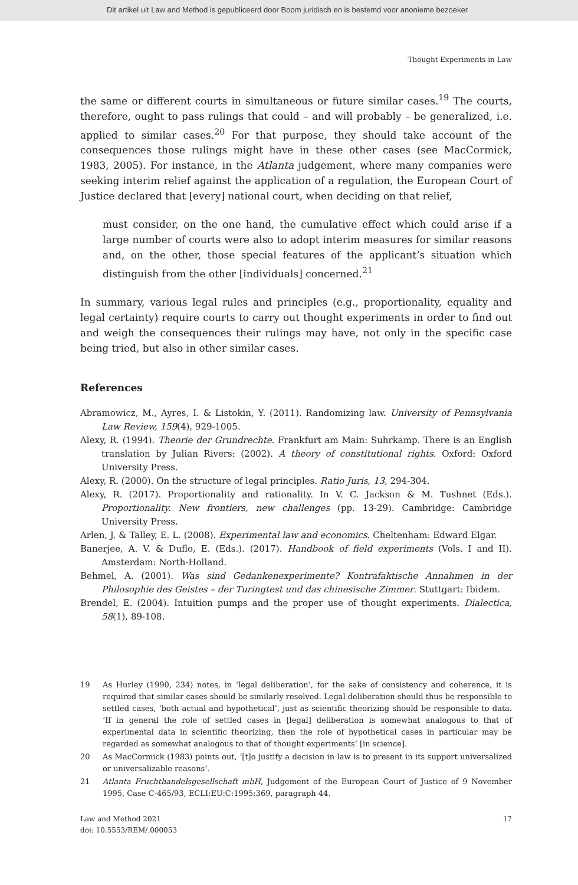Dit artikel uit Law and Method is gepubliceerd door Boom juridisch en is bestemd voor anonieme bezoeker
Thought Experiments in Law
the same or different courts in simultaneous or future similar cases.<sup>19</sup> The courts, therefore, ought to pass rulings that could – and will probably – be generalized, i.e. applied to similar cases.<sup>20</sup> For that purpose, they should take account of the consequences those rulings might have in these other cases (see MacCormick, 1983, 2005). For instance, in the Atlanta judgement, where many companies were seeking interim relief against the application of a regulation, the European Court of Justice declared that [every] national court, when deciding on that relief,
must consider, on the one hand, the cumulative effect which could arise if a large number of courts were also to adopt interim measures for similar reasons and, on the other, those special features of the applicant’s situation which distinguish from the other [individuals] concerned.<sup>21</sup>
In summary, various legal rules and principles (e.g., proportionality, equality and legal certainty) require courts to carry out thought experiments in order to find out and weigh the consequences their rulings may have, not only in the specific case being tried, but also in other similar cases.
References
Abramowicz, M., Ayres, I. & Listokin, Y. (2011). Randomizing law. University of Pennsylvania Law Review, 159(4), 929-1005.
Alexy, R. (1994). Theorie der Grundrechte. Frankfurt am Main: Suhrkamp. There is an English translation by Julian Rivers: (2002). A theory of constitutional rights. Oxford: Oxford University Press.
Alexy, R. (2000). On the structure of legal principles. Ratio Juris, 13, 294-304.
Alexy, R. (2017). Proportionality and rationality. In V. C. Jackson & M. Tushnet (Eds.). Proportionality. New frontiers, new challenges (pp. 13-29). Cambridge: Cambridge University Press.
Arlen, J. & Talley, E. L. (2008). Experimental law and economics. Cheltenham: Edward Elgar.
Banerjee, A. V. & Duflo, E. (Eds.). (2017). Handbook of field experiments (Vols. I and II). Amsterdam: North-Holland.
Behmel, A. (2001). Was sind Gedankenexperimente? Kontrafaktische Annahmen in der Philosophie des Geistes – der Turingtest und das chinesische Zimmer. Stuttgart: Ibidem.
Brendel, E. (2004). Intuition pumps and the proper use of thought experiments. Dialectica, 58(1), 89-108.
19 As Hurley (1990, 234) notes, in ‘legal deliberation’, for the sake of consistency and coherence, it is required that similar cases should be similarly resolved. Legal deliberation should thus be responsible to settled cases, ‘both actual and hypothetical’, just as scientific theorizing should be responsible to data. ‘If in general the role of settled cases in [legal] deliberation is somewhat analogous to that of experimental data in scientific theorizing, then the role of hypothetical cases in particular may be regarded as somewhat analogous to that of thought experiments’ [in science].
20 As MacCormick (1983) points out, ‘[t]o justify a decision in law is to present in its support universalized or universalizable reasons’.
21 Atlanta Fruchthandelsgesellschaft mbH, Judgement of the European Court of Justice of 9 November 1995, Case C-465/93, ECLI:EU:C:1995:369, paragraph 44.
Law and Method 2021
doi: 10.5553/REM/.000053
17